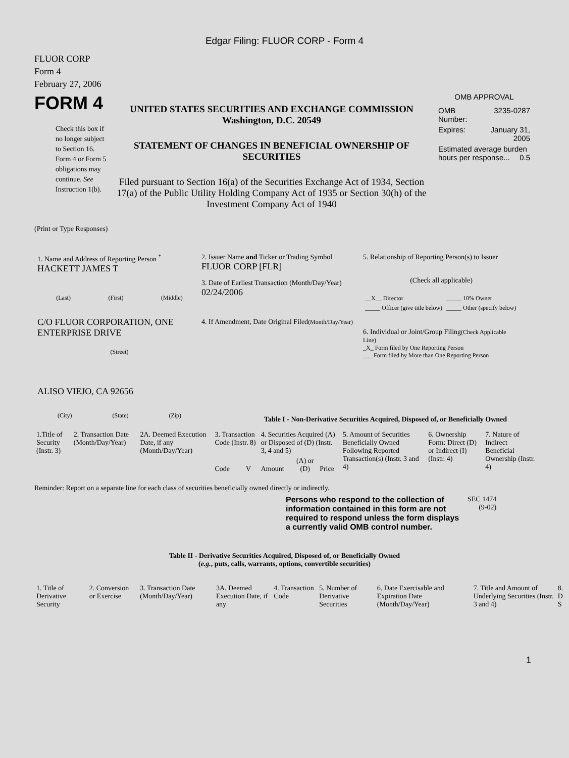Edgar Filing: FLUOR CORP - Form 4
FLUOR CORP
Form 4
February 27, 2006
FORM 4
Check this box if no longer subject to Section 16. Form 4 or Form 5 obligations may continue. See Instruction 1(b).
UNITED STATES SECURITIES AND EXCHANGE COMMISSION
Washington, D.C. 20549
STATEMENT OF CHANGES IN BENEFICIAL OWNERSHIP OF SECURITIES
Filed pursuant to Section 16(a) of the Securities Exchange Act of 1934, Section 17(a) of the Public Utility Holding Company Act of 1935 or Section 30(h) of the Investment Company Act of 1940
OMB APPROVAL
| OMB Number: | 3235-0287 |
| Expires: | January 31, 2005 |
| Estimated average burden hours per response... 0.5 | |
(Print or Type Responses)
1. Name and Address of Reporting Person <sup>*</sup>
HACKETT JAMES T
(Last) (First) (Middle)
C/O FLUOR CORPORATION, ONE ENTERPRISE DRIVE
(Street)
ALISO VIEJO, CA 92656
(City) (State) (Zip)
2. Issuer Name and Ticker or Trading Symbol
FLUOR CORP [FLR]
3. Date of Earliest Transaction (Month/Day/Year)
02/24/2006
4. If Amendment, Date Original Filed(Month/Day/Year)
5. Relationship of Reporting Person(s) to Issuer
(Check all applicable)
| __X__ Director | _____ 10% Owner |
| _____ Officer (give title below) | _____ Other (specify below) |
6. Individual or Joint/Group Filing(Check Applicable Line)
_X_ Form filed by One Reporting Person
___ Form filed by More than One Reporting Person
Table I - Non-Derivative Securities Acquired, Disposed of, or Beneficially Owned
| 1.Title of Security (Instr. 3) | 2. Transaction Date (Month/Day/Year) | 2A. Deemed Execution Date, if any (Month/Day/Year) | 3. Transaction Code (Instr. 8) | | 4. Securities Acquired (A) or Disposed of (D) (Instr. 3, 4 and 5) | | | 5. Amount of Securities Beneficially Owned Following Reported Transaction(s) (Instr. 3 and 4) | 6. Ownership Form: Direct (D) or Indirect (I) (Instr. 4) | 7. Nature of Indirect Beneficial Ownership (Instr. 4) |
| --- | --- | --- | --- | --- | --- | --- | --- | --- | --- | --- |
| | | | Code | V | Amount | (A) or (D) | Price | | | |
Reminder: Report on a separate line for each class of securities beneficially owned directly or indirectly.
Persons who respond to the collection of information contained in this form are not required to respond unless the form displays a currently valid OMB control number.
SEC 1474
(9-02)
Table II - Derivative Securities Acquired, Disposed of, or Beneficially Owned
(e.g., puts, calls, warrants, options, convertible securities)
| 1. Title of Derivative Security | 2. Conversion or Exercise | 3. Transaction Date (Month/Day/Year) | 3A. Deemed Execution Date, if any | 4. Transaction Code | 5. Number of Derivative Securities | 6. Date Exercisable and Expiration Date (Month/Day/Year) | 7. Title and Amount of Underlying Securities (Instr. 3 and 4) | 8. D S |
| --- | --- | --- | --- | --- | --- | --- | --- | --- |
1